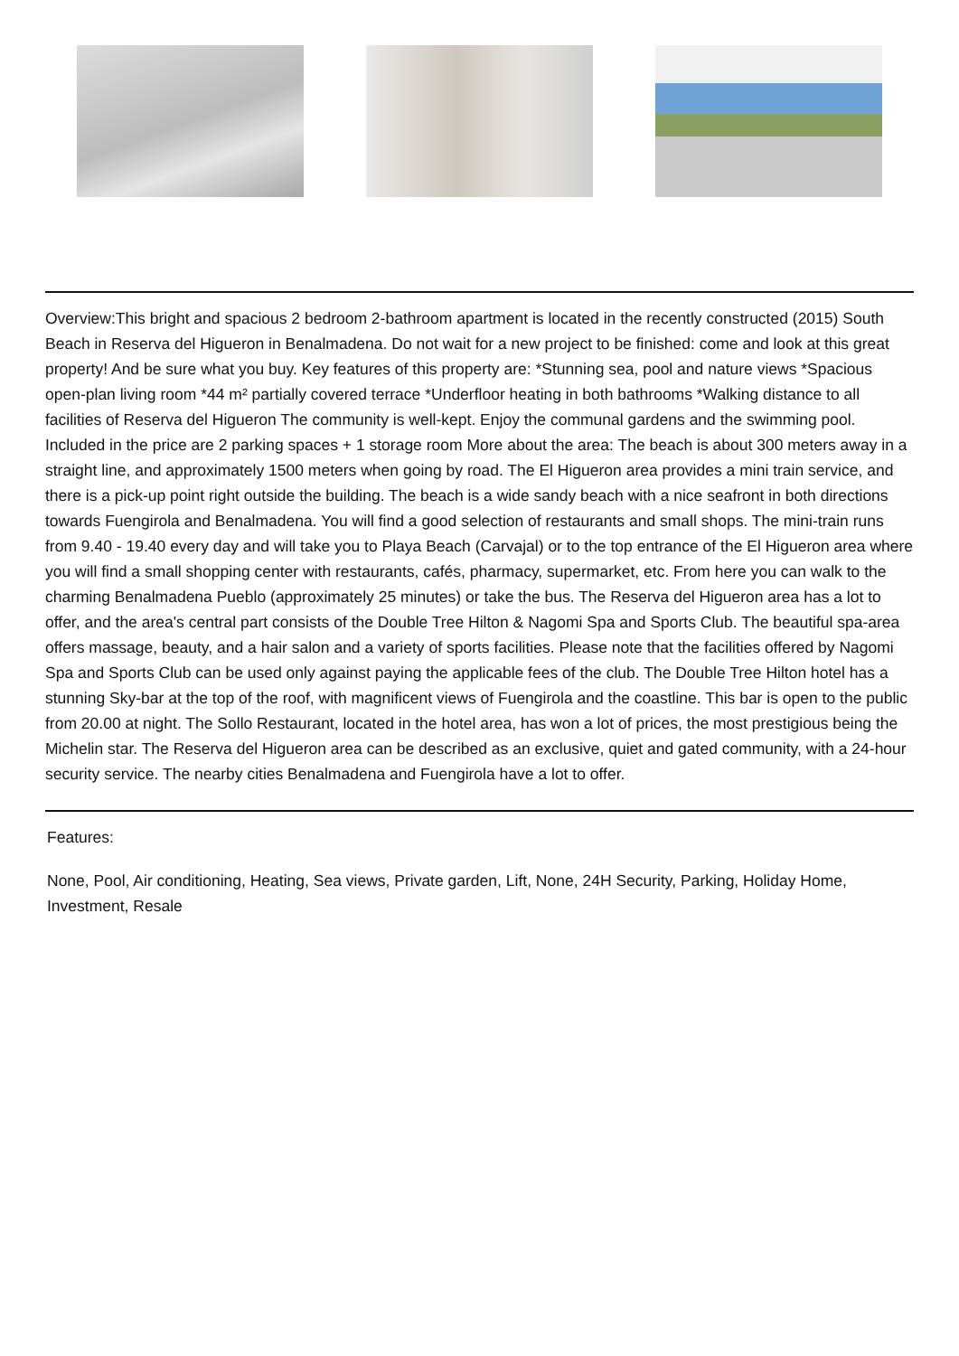Overview:This bright and spacious 2 bedroom 2-bathroom apartment is located in the recently constructed (2015) South Beach in Reserva del Higueron in Benalmadena. Do not wait for a new project to be finished: come and look at this great property! And be sure what you buy. Key features of this property are: *Stunning sea, pool and nature views *Spacious open-plan living room *44 m² partially covered terrace *Underfloor heating in both bathrooms *Walking distance to all facilities of Reserva del Higueron The community is well-kept. Enjoy the communal gardens and the swimming pool. Included in the price are 2 parking spaces + 1 storage room More about the area: The beach is about 300 meters away in a straight line, and approximately 1500 meters when going by road. The El Higueron area provides a mini train service, and there is a pick-up point right outside the building. The beach is a wide sandy beach with a nice seafront in both directions towards Fuengirola and Benalmadena. You will find a good selection of restaurants and small shops. The mini-train runs from 9.40 - 19.40 every day and will take you to Playa Beach (Carvajal) or to the top entrance of the El Higueron area where you will find a small shopping center with restaurants, cafés, pharmacy, supermarket, etc. From here you can walk to the charming Benalmadena Pueblo (approximately 25 minutes) or take the bus. The Reserva del Higueron area has a lot to offer, and the area's central part consists of the Double Tree Hilton & Nagomi Spa and Sports Club. The beautiful spa-area offers massage, beauty, and a hair salon and a variety of sports facilities. Please note that the facilities offered by Nagomi Spa and Sports Club can be used only against paying the applicable fees of the club. The Double Tree Hilton hotel has a stunning Sky-bar at the top of the roof, with magnificent views of Fuengirola and the coastline. This bar is open to the public from 20.00 at night. The Sollo Restaurant, located in the hotel area, has won a lot of prices, the most prestigious being the Michelin star. The Reserva del Higueron area can be described as an exclusive, quiet and gated community, with a 24-hour security service. The nearby cities Benalmadena and Fuengirola have a lot to offer.
Features:
None, Pool, Air conditioning, Heating, Sea views, Private garden, Lift, None, 24H Security, Parking, Holiday Home, Investment, Resale